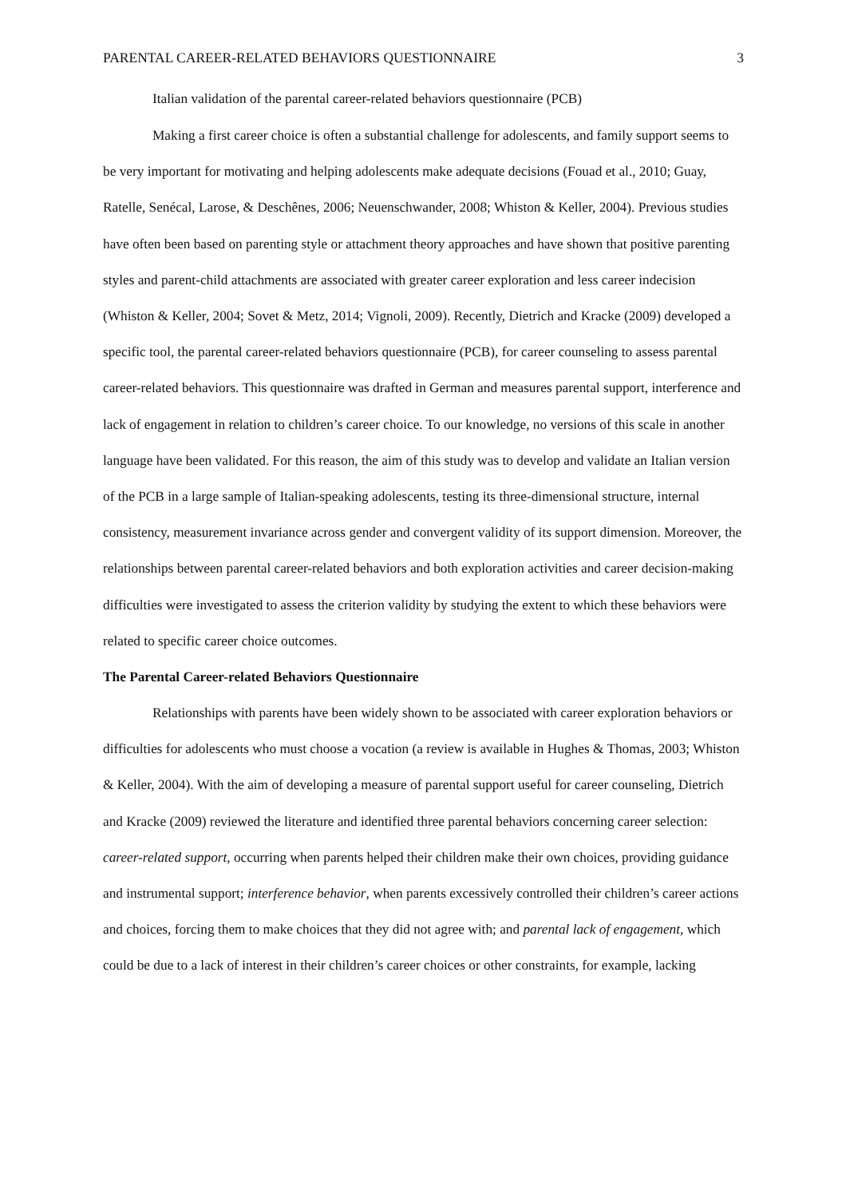PARENTAL CAREER-RELATED BEHAVIORS QUESTIONNAIRE 3
Italian validation of the parental career-related behaviors questionnaire (PCB)
Making a first career choice is often a substantial challenge for adolescents, and family support seems to be very important for motivating and helping adolescents make adequate decisions (Fouad et al., 2010; Guay, Ratelle, Senécal, Larose, & Deschênes, 2006; Neuenschwander, 2008; Whiston & Keller, 2004). Previous studies have often been based on parenting style or attachment theory approaches and have shown that positive parenting styles and parent-child attachments are associated with greater career exploration and less career indecision (Whiston & Keller, 2004; Sovet & Metz, 2014; Vignoli, 2009). Recently, Dietrich and Kracke (2009) developed a specific tool, the parental career-related behaviors questionnaire (PCB), for career counseling to assess parental career-related behaviors. This questionnaire was drafted in German and measures parental support, interference and lack of engagement in relation to children’s career choice. To our knowledge, no versions of this scale in another language have been validated. For this reason, the aim of this study was to develop and validate an Italian version of the PCB in a large sample of Italian-speaking adolescents, testing its three-dimensional structure, internal consistency, measurement invariance across gender and convergent validity of its support dimension. Moreover, the relationships between parental career-related behaviors and both exploration activities and career decision-making difficulties were investigated to assess the criterion validity by studying the extent to which these behaviors were related to specific career choice outcomes.
The Parental Career-related Behaviors Questionnaire
Relationships with parents have been widely shown to be associated with career exploration behaviors or difficulties for adolescents who must choose a vocation (a review is available in Hughes & Thomas, 2003; Whiston & Keller, 2004). With the aim of developing a measure of parental support useful for career counseling, Dietrich and Kracke (2009) reviewed the literature and identified three parental behaviors concerning career selection: career-related support, occurring when parents helped their children make their own choices, providing guidance and instrumental support; interference behavior, when parents excessively controlled their children’s career actions and choices, forcing them to make choices that they did not agree with; and parental lack of engagement, which could be due to a lack of interest in their children’s career choices or other constraints, for example, lacking